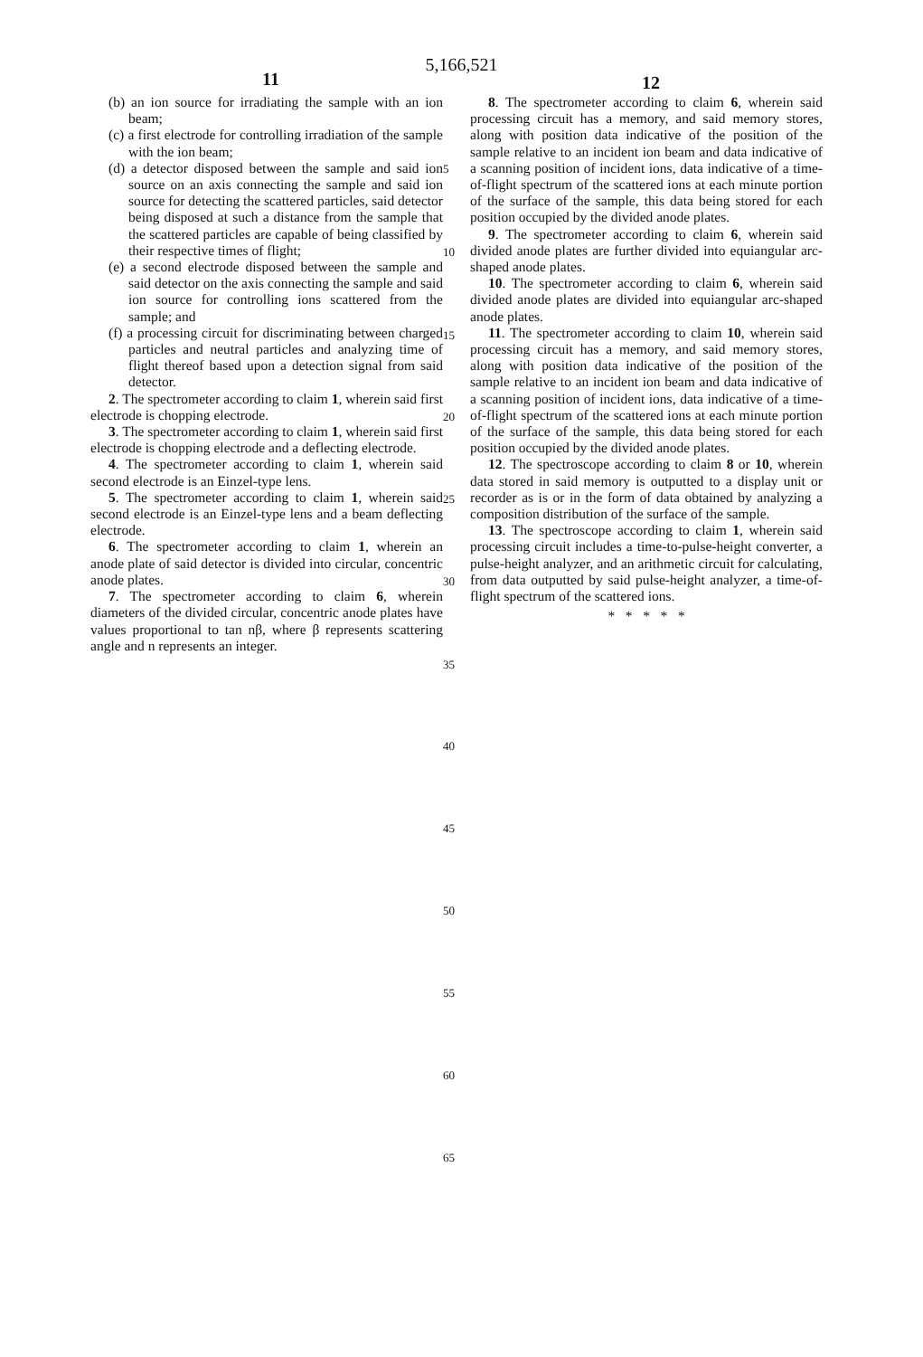5,166,521
11 12
(b) an ion source for irradiating the sample with an ion beam;
(c) a first electrode for controlling irradiation of the sample with the ion beam;
(d) a detector disposed between the sample and said ion source on an axis connecting the sample and said ion source for detecting the scattered particles, said detector being disposed at such a distance from the sample that the scattered particles are capable of being classified by their respective times of flight;
(e) a second electrode disposed between the sample and said detector on the axis connecting the sample and said ion source for controlling ions scattered from the sample; and
(f) a processing circuit for discriminating between charged particles and neutral particles and analyzing time of flight thereof based upon a detection signal from said detector.
2. The spectrometer according to claim 1, wherein said first electrode is chopping electrode.
3. The spectrometer according to claim 1, wherein said first electrode is chopping electrode and a deflecting electrode.
4. The spectrometer according to claim 1, wherein said second electrode is an Einzel-type lens.
5. The spectrometer according to claim 1, wherein said second electrode is an Einzel-type lens and a beam deflecting electrode.
6. The spectrometer according to claim 1, wherein an anode plate of said detector is divided into circular, concentric anode plates.
7. The spectrometer according to claim 6, wherein diameters of the divided circular, concentric anode plates have values proportional to tan nβ, where β represents scattering angle and n represents an integer.
5
10
15
20
25
30
35
40
45
50
55
60
65
8. The spectrometer according to claim 6, wherein said processing circuit has a memory, and said memory stores, along with position data indicative of the position of the sample relative to an incident ion beam and data indicative of a scanning position of incident ions, data indicative of a time-of-flight spectrum of the scattered ions at each minute portion of the surface of the sample, this data being stored for each position occupied by the divided anode plates.
9. The spectrometer according to claim 6, wherein said divided anode plates are further divided into equiangular arc-shaped anode plates.
10. The spectrometer according to claim 6, wherein said divided anode plates are divided into equiangular arc-shaped anode plates.
11. The spectrometer according to claim 10, wherein said processing circuit has a memory, and said memory stores, along with position data indicative of the position of the sample relative to an incident ion beam and data indicative of a scanning position of incident ions, data indicative of a time-of-flight spectrum of the scattered ions at each minute portion of the surface of the sample, this data being stored for each position occupied by the divided anode plates.
12. The spectroscope according to claim 8 or 10, wherein data stored in said memory is outputted to a display unit or recorder as is or in the form of data obtained by analyzing a composition distribution of the surface of the sample.
13. The spectroscope according to claim 1, wherein said processing circuit includes a time-to-pulse-height converter, a pulse-height analyzer, and an arithmetic circuit for calculating, from data outputted by said pulse-height analyzer, a time-of-flight spectrum of the scattered ions.
* * * * *